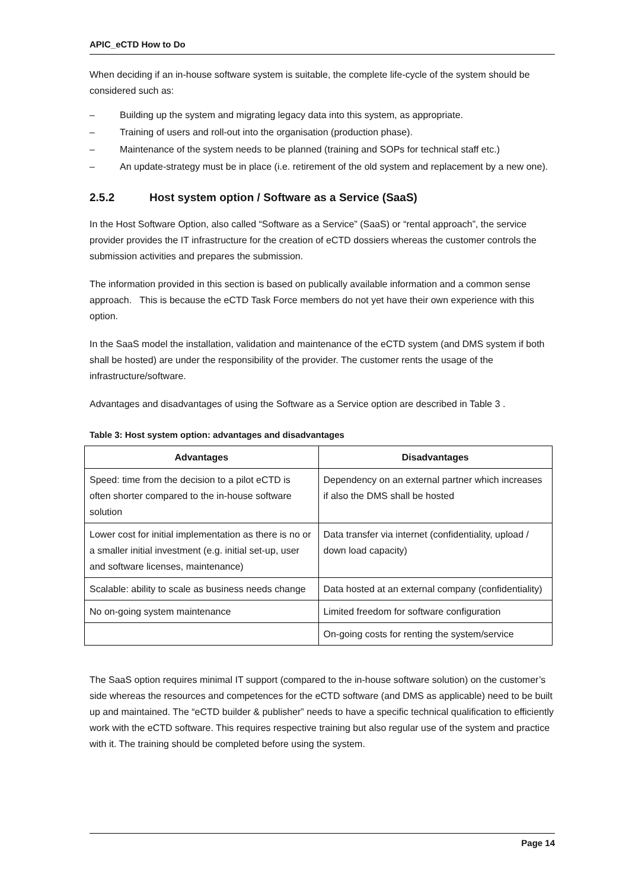APIC_eCTD How to Do
When deciding if an in-house software system is suitable, the complete life-cycle of the system should be considered such as:
– Building up the system and migrating legacy data into this system, as appropriate.
– Training of users and roll-out into the organisation (production phase).
– Maintenance of the system needs to be planned (training and SOPs for technical staff etc.)
– An update-strategy must be in place (i.e. retirement of the old system and replacement by a new one).
2.5.2 Host system option / Software as a Service (SaaS)
In the Host Software Option, also called “Software as a Service” (SaaS) or “rental approach”, the service provider provides the IT infrastructure for the creation of eCTD dossiers whereas the customer controls the submission activities and prepares the submission.
The information provided in this section is based on publically available information and a common sense approach. This is because the eCTD Task Force members do not yet have their own experience with this option.
In the SaaS model the installation, validation and maintenance of the eCTD system (and DMS system if both shall be hosted) are under the responsibility of the provider. The customer rents the usage of the infrastructure/software.
Advantages and disadvantages of using the Software as a Service option are described in Table 3 .
Table 3: Host system option: advantages and disadvantages
| Advantages | Disadvantages |
| --- | --- |
| Speed: time from the decision to a pilot eCTD is often shorter compared to the in-house software solution | Dependency on an external partner which increases if also the DMS shall be hosted |
| Lower cost for initial implementation as there is no or a smaller initial investment (e.g. initial set-up, user and software licenses, maintenance) | Data transfer via internet (confidentiality, upload / down load capacity) |
| Scalable: ability to scale as business needs change | Data hosted at an external company (confidentiality) |
| No on-going system maintenance | Limited freedom for software configuration |
| | On-going costs for renting the system/service |
The SaaS option requires minimal IT support (compared to the in-house software solution) on the customer’s side whereas the resources and competences for the eCTD software (and DMS as applicable) need to be built up and maintained. The “eCTD builder & publisher” needs to have a specific technical qualification to efficiently work with the eCTD software. This requires respective training but also regular use of the system and practice with it. The training should be completed before using the system.
Page 14